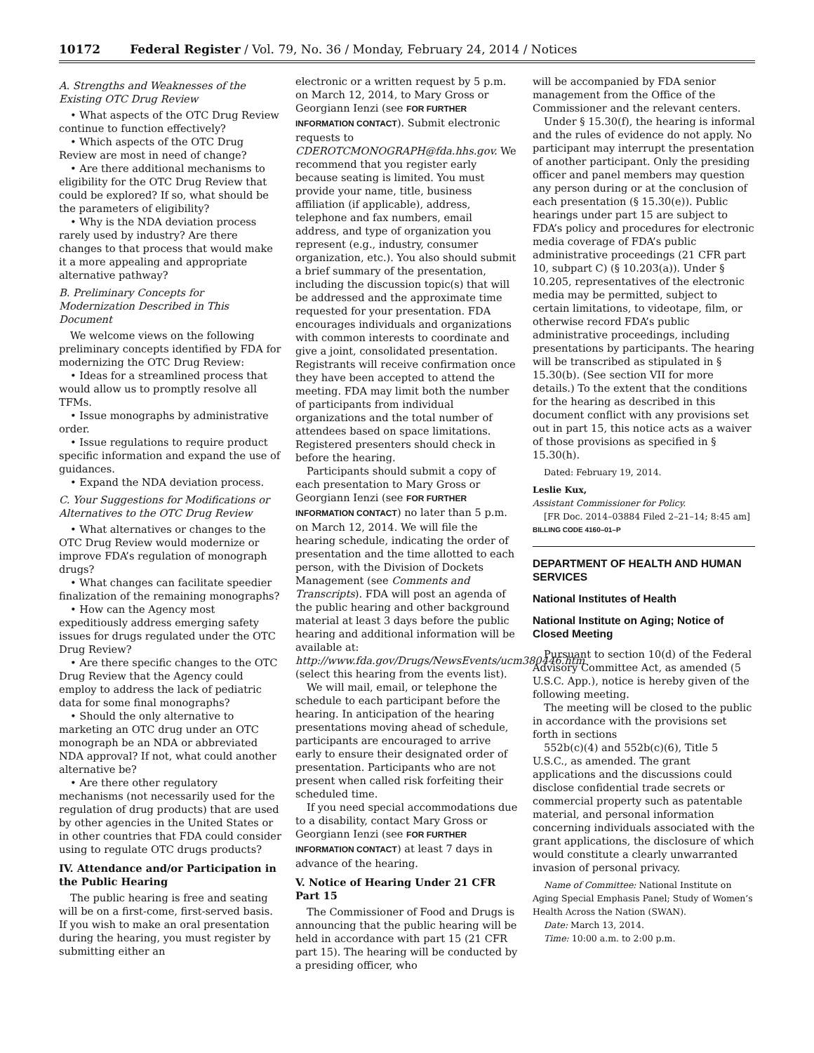10172 Federal Register / Vol. 79, No. 36 / Monday, February 24, 2014 / Notices
A. Strengths and Weaknesses of the Existing OTC Drug Review
• What aspects of the OTC Drug Review continue to function effectively?
• Which aspects of the OTC Drug Review are most in need of change?
• Are there additional mechanisms to eligibility for the OTC Drug Review that could be explored? If so, what should be the parameters of eligibility?
• Why is the NDA deviation process rarely used by industry? Are there changes to that process that would make it a more appealing and appropriate alternative pathway?
B. Preliminary Concepts for Modernization Described in This Document
We welcome views on the following preliminary concepts identified by FDA for modernizing the OTC Drug Review:
• Ideas for a streamlined process that would allow us to promptly resolve all TFMs.
• Issue monographs by administrative order.
• Issue regulations to require product specific information and expand the use of guidances.
• Expand the NDA deviation process.
C. Your Suggestions for Modifications or Alternatives to the OTC Drug Review
• What alternatives or changes to the OTC Drug Review would modernize or improve FDA’s regulation of monograph drugs?
• What changes can facilitate speedier finalization of the remaining monographs?
• How can the Agency most expeditiously address emerging safety issues for drugs regulated under the OTC Drug Review?
• Are there specific changes to the OTC Drug Review that the Agency could employ to address the lack of pediatric data for some final monographs?
• Should the only alternative to marketing an OTC drug under an OTC monograph be an NDA or abbreviated NDA approval? If not, what could another alternative be?
• Are there other regulatory mechanisms (not necessarily used for the regulation of drug products) that are used by other agencies in the United States or in other countries that FDA could consider using to regulate OTC drugs products?
IV. Attendance and/or Participation in the Public Hearing
The public hearing is free and seating will be on a first-come, first-served basis. If you wish to make an oral presentation during the hearing, you must register by submitting either an
electronic or a written request by 5 p.m. on March 12, 2014, to Mary Gross or Georgiann Ienzi (see FOR FURTHER INFORMATION CONTACT). Submit electronic requests to CDEROTCMONOGRAPH@fda.hhs.gov. We recommend that you register early because seating is limited. You must provide your name, title, business affiliation (if applicable), address, telephone and fax numbers, email address, and type of organization you represent (e.g., industry, consumer organization, etc.). You also should submit a brief summary of the presentation, including the discussion topic(s) that will be addressed and the approximate time requested for your presentation. FDA encourages individuals and organizations with common interests to coordinate and give a joint, consolidated presentation. Registrants will receive confirmation once they have been accepted to attend the meeting. FDA may limit both the number of participants from individual organizations and the total number of attendees based on space limitations. Registered presenters should check in before the hearing.
Participants should submit a copy of each presentation to Mary Gross or Georgiann Ienzi (see FOR FURTHER INFORMATION CONTACT) no later than 5 p.m. on March 12, 2014. We will file the hearing schedule, indicating the order of presentation and the time allotted to each person, with the Division of Dockets Management (see Comments and Transcripts). FDA will post an agenda of the public hearing and other background material at least 3 days before the public hearing and additional information will be available at: http://www.fda.gov/Drugs/NewsEvents/ucm380446.htm (select this hearing from the events list).
We will mail, email, or telephone the schedule to each participant before the hearing. In anticipation of the hearing presentations moving ahead of schedule, participants are encouraged to arrive early to ensure their designated order of presentation. Participants who are not present when called risk forfeiting their scheduled time.
If you need special accommodations due to a disability, contact Mary Gross or Georgiann Ienzi (see FOR FURTHER INFORMATION CONTACT) at least 7 days in advance of the hearing.
V. Notice of Hearing Under 21 CFR Part 15
The Commissioner of Food and Drugs is announcing that the public hearing will be held in accordance with part 15 (21 CFR part 15). The hearing will be conducted by a presiding officer, who
will be accompanied by FDA senior management from the Office of the Commissioner and the relevant centers.
Under § 15.30(f), the hearing is informal and the rules of evidence do not apply. No participant may interrupt the presentation of another participant. Only the presiding officer and panel members may question any person during or at the conclusion of each presentation (§ 15.30(e)). Public hearings under part 15 are subject to FDA’s policy and procedures for electronic media coverage of FDA’s public administrative proceedings (21 CFR part 10, subpart C) (§ 10.203(a)). Under § 10.205, representatives of the electronic media may be permitted, subject to certain limitations, to videotape, film, or otherwise record FDA’s public administrative proceedings, including presentations by participants. The hearing will be transcribed as stipulated in § 15.30(b). (See section VII for more details.) To the extent that the conditions for the hearing as described in this document conflict with any provisions set out in part 15, this notice acts as a waiver of those provisions as specified in § 15.30(h).
Dated: February 19, 2014.
Leslie Kux,
Assistant Commissioner for Policy.
[FR Doc. 2014–03884 Filed 2–21–14; 8:45 am]
BILLING CODE 4160–01–P
DEPARTMENT OF HEALTH AND HUMAN SERVICES
National Institutes of Health
National Institute on Aging; Notice of Closed Meeting
Pursuant to section 10(d) of the Federal Advisory Committee Act, as amended (5 U.S.C. App.), notice is hereby given of the following meeting.
The meeting will be closed to the public in accordance with the provisions set forth in sections
552b(c)(4) and 552b(c)(6), Title 5 U.S.C., as amended. The grant applications and the discussions could disclose confidential trade secrets or commercial property such as patentable material, and personal information concerning individuals associated with the grant applications, the disclosure of which would constitute a clearly unwarranted invasion of personal privacy.
Name of Committee: National Institute on Aging Special Emphasis Panel; Study of Women’s Health Across the Nation (SWAN).
Date: March 13, 2014.
Time: 10:00 a.m. to 2:00 p.m.